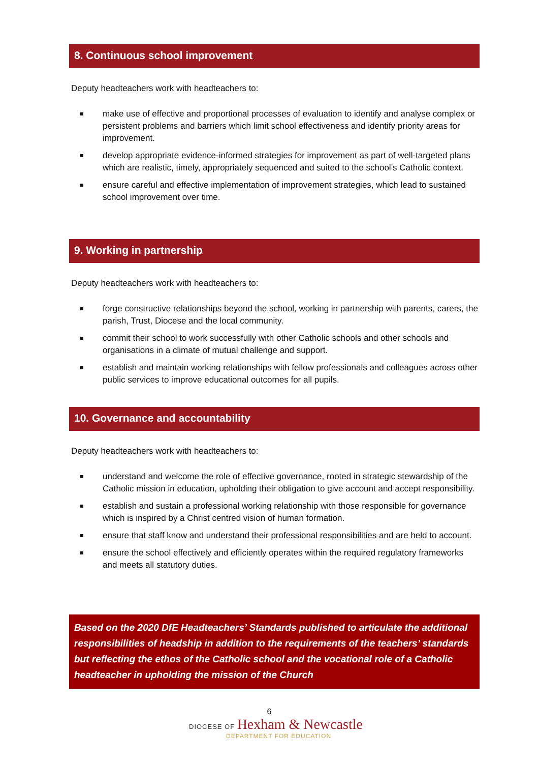8. Continuous school improvement
Deputy headteachers work with headteachers to:
make use of effective and proportional processes of evaluation to identify and analyse complex or persistent problems and barriers which limit school effectiveness and identify priority areas for improvement.
develop appropriate evidence-informed strategies for improvement as part of well-targeted plans which are realistic, timely, appropriately sequenced and suited to the school’s Catholic context.
ensure careful and effective implementation of improvement strategies, which lead to sustained school improvement over time.
9. Working in partnership
Deputy headteachers work with headteachers to:
forge constructive relationships beyond the school, working in partnership with parents, carers, the parish, Trust, Diocese and the local community.
commit their school to work successfully with other Catholic schools and other schools and organisations in a climate of mutual challenge and support.
establish and maintain working relationships with fellow professionals and colleagues across other public services to improve educational outcomes for all pupils.
10. Governance and accountability
Deputy headteachers work with headteachers to:
understand and welcome the role of effective governance, rooted in strategic stewardship of the Catholic mission in education, upholding their obligation to give account and accept responsibility.
establish and sustain a professional working relationship with those responsible for governance which is inspired by a Christ centred vision of human formation.
ensure that staff know and understand their professional responsibilities and are held to account.
ensure the school effectively and efficiently operates within the required regulatory frameworks and meets all statutory duties.
Based on the 2020 DfE Headteachers’ Standards published to articulate the additional responsibilities of headship in addition to the requirements of the teachers’ standards but reflecting the ethos of the Catholic school and the vocational role of a Catholic headteacher in upholding the mission of the Church
6
DIOCESE OF Hexham & Newcastle
DEPARTMENT FOR EDUCATION